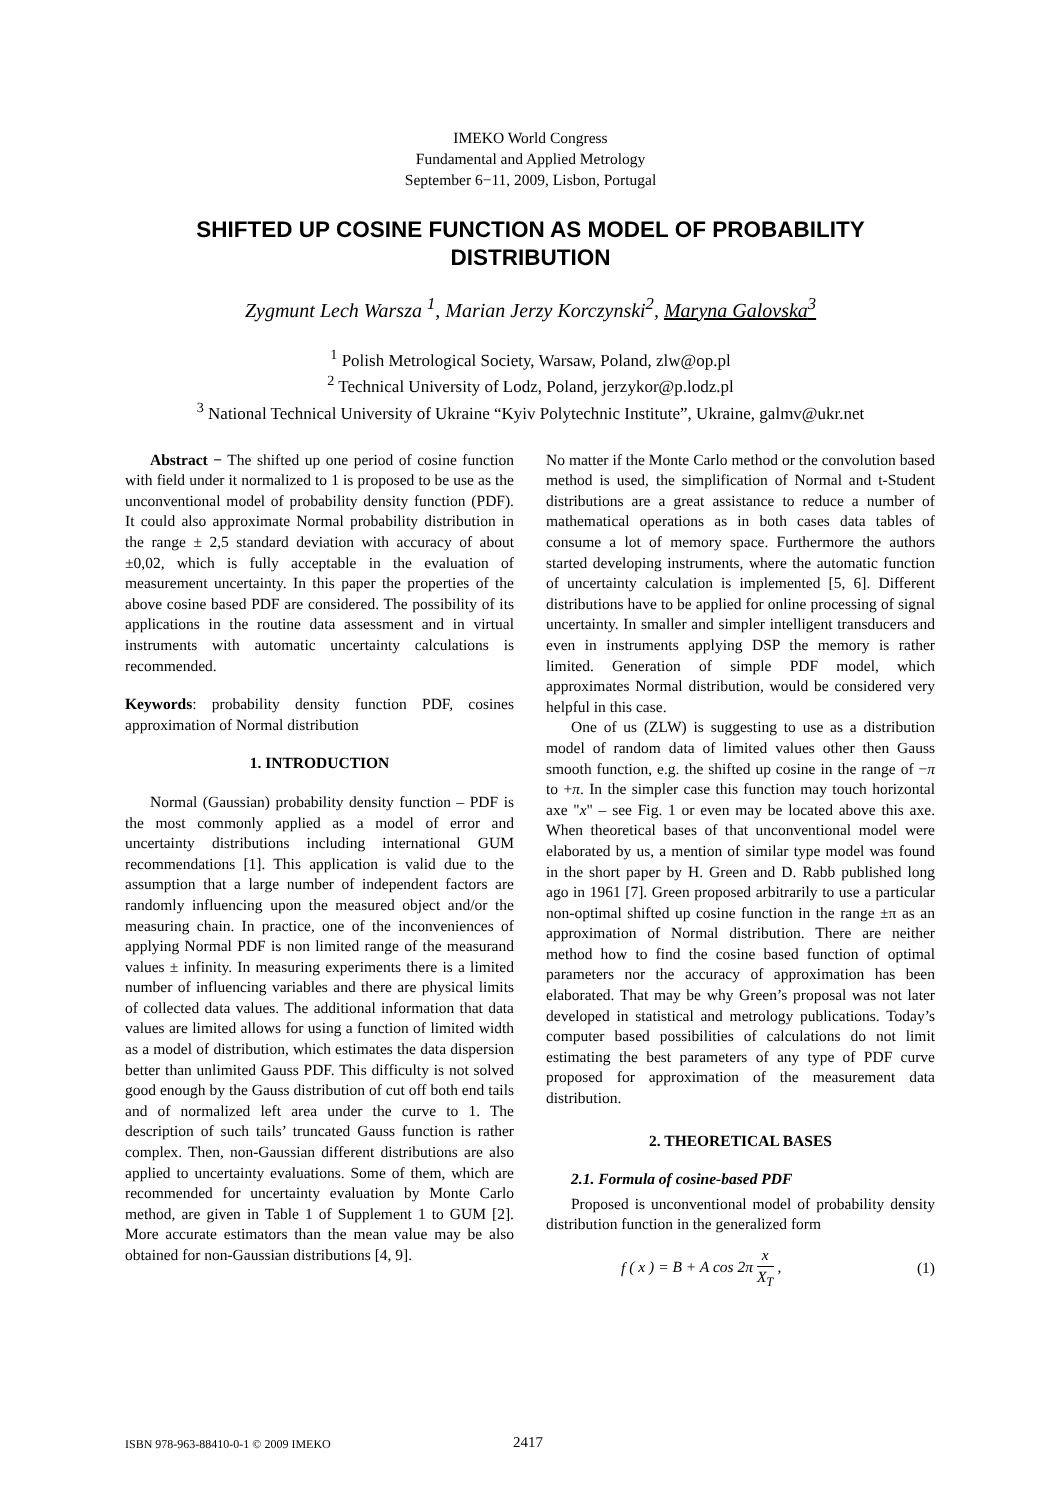IMEKO World Congress
Fundamental and Applied Metrology
September 6−11, 2009, Lisbon, Portugal
SHIFTED UP COSINE FUNCTION AS MODEL OF PROBABILITY DISTRIBUTION
Zygmunt Lech Warsza <sup>1</sup>, Marian Jerzy Korczynski<sup>2</sup>, Maryna Galovska<sup>3</sup>
<sup>1</sup> Polish Metrological Society, Warsaw, Poland, zlw@op.pl
<sup>2</sup> Technical University of Lodz, Poland, jerzykor@p.lodz.pl
<sup>3</sup> National Technical University of Ukraine “Kyiv Polytechnic Institute”, Ukraine, galmv@ukr.net
Abstract − The shifted up one period of cosine function with field under it normalized to 1 is proposed to be use as the unconventional model of probability density function (PDF). It could also approximate Normal probability distribution in the range ± 2,5 standard deviation with accuracy of about ±0,02, which is fully acceptable in the evaluation of measurement uncertainty. In this paper the properties of the above cosine based PDF are considered. The possibility of its applications in the routine data assessment and in virtual instruments with automatic uncertainty calculations is recommended.
Keywords: probability density function PDF, cosines approximation of Normal distribution
1. INTRODUCTION
Normal (Gaussian) probability density function – PDF is the most commonly applied as a model of error and uncertainty distributions including international GUM recommendations [1]. This application is valid due to the assumption that a large number of independent factors are randomly influencing upon the measured object and/or the measuring chain. In practice, one of the inconveniences of applying Normal PDF is non limited range of the measurand values ± infinity. In measuring experiments there is a limited number of influencing variables and there are physical limits of collected data values. The additional information that data values are limited allows for using a function of limited width as a model of distribution, which estimates the data dispersion better than unlimited Gauss PDF. This difficulty is not solved good enough by the Gauss distribution of cut off both end tails and of normalized left area under the curve to 1. The description of such tails’ truncated Gauss function is rather complex. Then, non-Gaussian different distributions are also applied to uncertainty evaluations. Some of them, which are recommended for uncertainty evaluation by Monte Carlo method, are given in Table 1 of Supplement 1 to GUM [2]. More accurate estimators than the mean value may be also obtained for non-Gaussian distributions [4, 9].
No matter if the Monte Carlo method or the convolution based method is used, the simplification of Normal and t-Student distributions are a great assistance to reduce a number of mathematical operations as in both cases data tables of consume a lot of memory space. Furthermore the authors started developing instruments, where the automatic function of uncertainty calculation is implemented [5, 6]. Different distributions have to be applied for online processing of signal uncertainty. In smaller and simpler intelligent transducers and even in instruments applying DSP the memory is rather limited. Generation of simple PDF model, which approximates Normal distribution, would be considered very helpful in this case.
One of us (ZLW) is suggesting to use as a distribution model of random data of limited values other then Gauss smooth function, e.g. the shifted up cosine in the range of −π to +π. In the simpler case this function may touch horizontal axe "x" – see Fig. 1 or even may be located above this axe. When theoretical bases of that unconventional model were elaborated by us, a mention of similar type model was found in the short paper by H. Green and D. Rabb published long ago in 1961 [7]. Green proposed arbitrarily to use a particular non-optimal shifted up cosine function in the range ±π as an approximation of Normal distribution. There are neither method how to find the cosine based function of optimal parameters nor the accuracy of approximation has been elaborated. That may be why Green’s proposal was not later developed in statistical and metrology publications. Today’s computer based possibilities of calculations do not limit estimating the best parameters of any type of PDF curve proposed for approximation of the measurement data distribution.
2. THEORETICAL BASES
2.1. Formula of cosine-based PDF
Proposed is unconventional model of probability density distribution function in the generalized form
f ( x ) = B + A cos 2π x X<sub>T</sub> , (1)
ISBN 978-963-88410-0-1 © 2009 IMEKO 2417